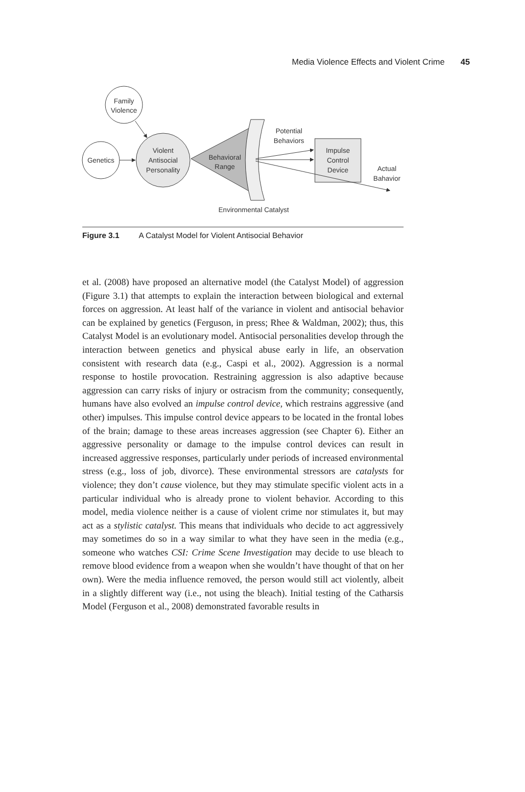Media Violence Effects and Violent Crime 45
Family
Violence
Genetics
Violent
Antisocial
Personality
Behavioral
Range
Potential
Behaviors
Impulse
Control
Device
Actual
Bahavior
Environmental Catalyst
Figure 3.1 A Catalyst Model for Violent Antisocial Behavior
et al. (2008) have proposed an alternative model (the Catalyst Model) of aggression (Figure 3.1) that attempts to explain the interaction between biological and external forces on aggression. At least half of the variance in violent and antisocial behavior can be explained by genetics (Ferguson, in press; Rhee & Waldman, 2002); thus, this Catalyst Model is an evolutionary model. Antisocial personalities develop through the interaction between genetics and physical abuse early in life, an observation consistent with research data (e.g., Caspi et al., 2002). Aggression is a normal response to hostile provocation. Restraining aggression is also adaptive because aggression can carry risks of injury or ostracism from the community; consequently, humans have also evolved an impulse control device, which restrains aggressive (and other) impulses. This impulse control device appears to be located in the frontal lobes of the brain; damage to these areas increases aggression (see Chapter 6). Either an aggressive personality or damage to the impulse control devices can result in increased aggressive responses, particularly under periods of increased environmental stress (e.g., loss of job, divorce). These environmental stressors are catalysts for violence; they don’t cause violence, but they may stimulate specific violent acts in a particular individual who is already prone to violent behavior. According to this model, media violence neither is a cause of violent crime nor stimulates it, but may act as a stylistic catalyst. This means that individuals who decide to act aggressively may sometimes do so in a way similar to what they have seen in the media (e.g., someone who watches CSI: Crime Scene Investigation may decide to use bleach to remove blood evidence from a weapon when she wouldn’t have thought of that on her own). Were the media influence removed, the person would still act violently, albeit in a slightly different way (i.e., not using the bleach). Initial testing of the Catharsis Model (Ferguson et al., 2008) demonstrated favorable results in